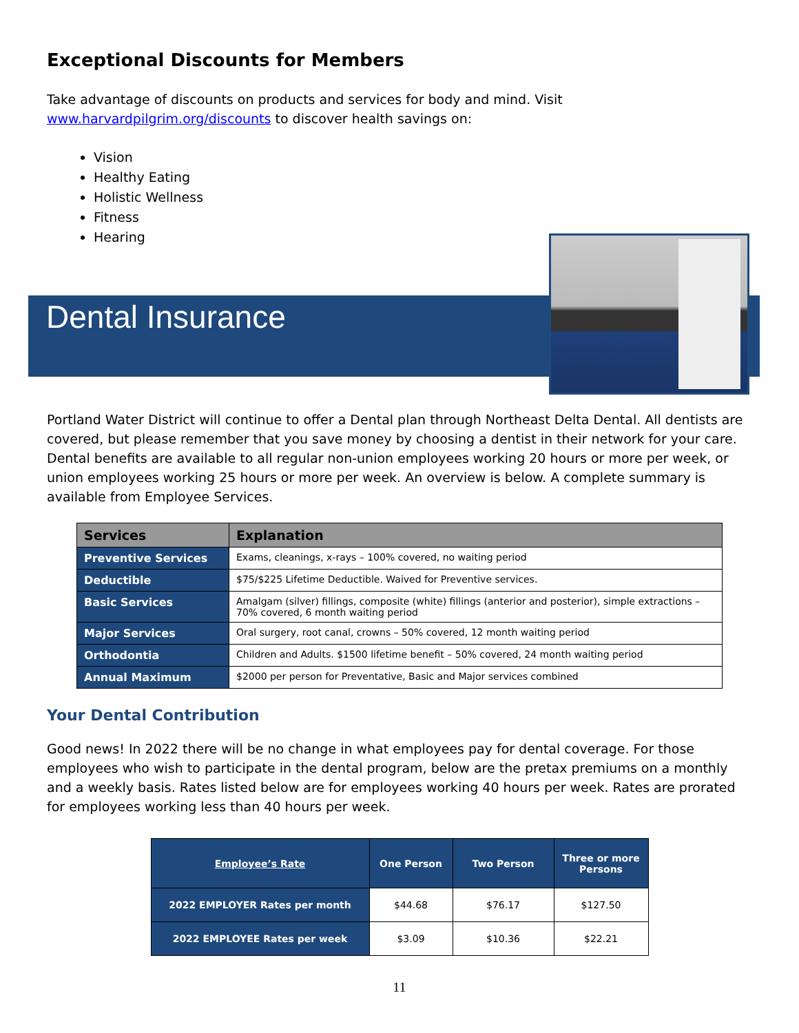Exceptional Discounts for Members
Take advantage of discounts on products and services for body and mind. Visit
www.harvardpilgrim.org/discounts to discover health savings on:
Vision
Healthy Eating
Holistic Wellness
Fitness
Hearing
Dental Insurance
Portland Water District will continue to offer a Dental plan through Northeast Delta Dental. All dentists are covered, but please remember that you save money by choosing a dentist in their network for your care. Dental benefits are available to all regular non-union employees working 20 hours or more per week, or union employees working 25 hours or more per week. An overview is below. A complete summary is available from Employee Services.
| Services | Explanation |
| --- | --- |
| Preventive Services | Exams, cleanings, x-rays – 100% covered, no waiting period |
| Deductible | $75/$225 Lifetime Deductible. Waived for Preventive services. |
| Basic Services | Amalgam (silver) fillings, composite (white) fillings (anterior and posterior), simple extractions – 70% covered, 6 month waiting period |
| Major Services | Oral surgery, root canal, crowns – 50% covered, 12 month waiting period |
| Orthodontia | Children and Adults. $1500 lifetime benefit – 50% covered, 24 month waiting period |
| Annual Maximum | $2000 per person for Preventative, Basic and Major services combined |
Your Dental Contribution
Good news! In 2022 there will be no change in what employees pay for dental coverage. For those employees who wish to participate in the dental program, below are the pretax premiums on a monthly and a weekly basis. Rates listed below are for employees working 40 hours per week. Rates are prorated for employees working less than 40 hours per week.
| Employee’s Rate | One Person | Two Person | Three or more Persons |
| 2022 EMPLOYER Rates per month | $44.68 | $76.17 | $127.50 |
| 2022 EMPLOYEE Rates per week | $3.09 | $10.36 | $22.21 |
11